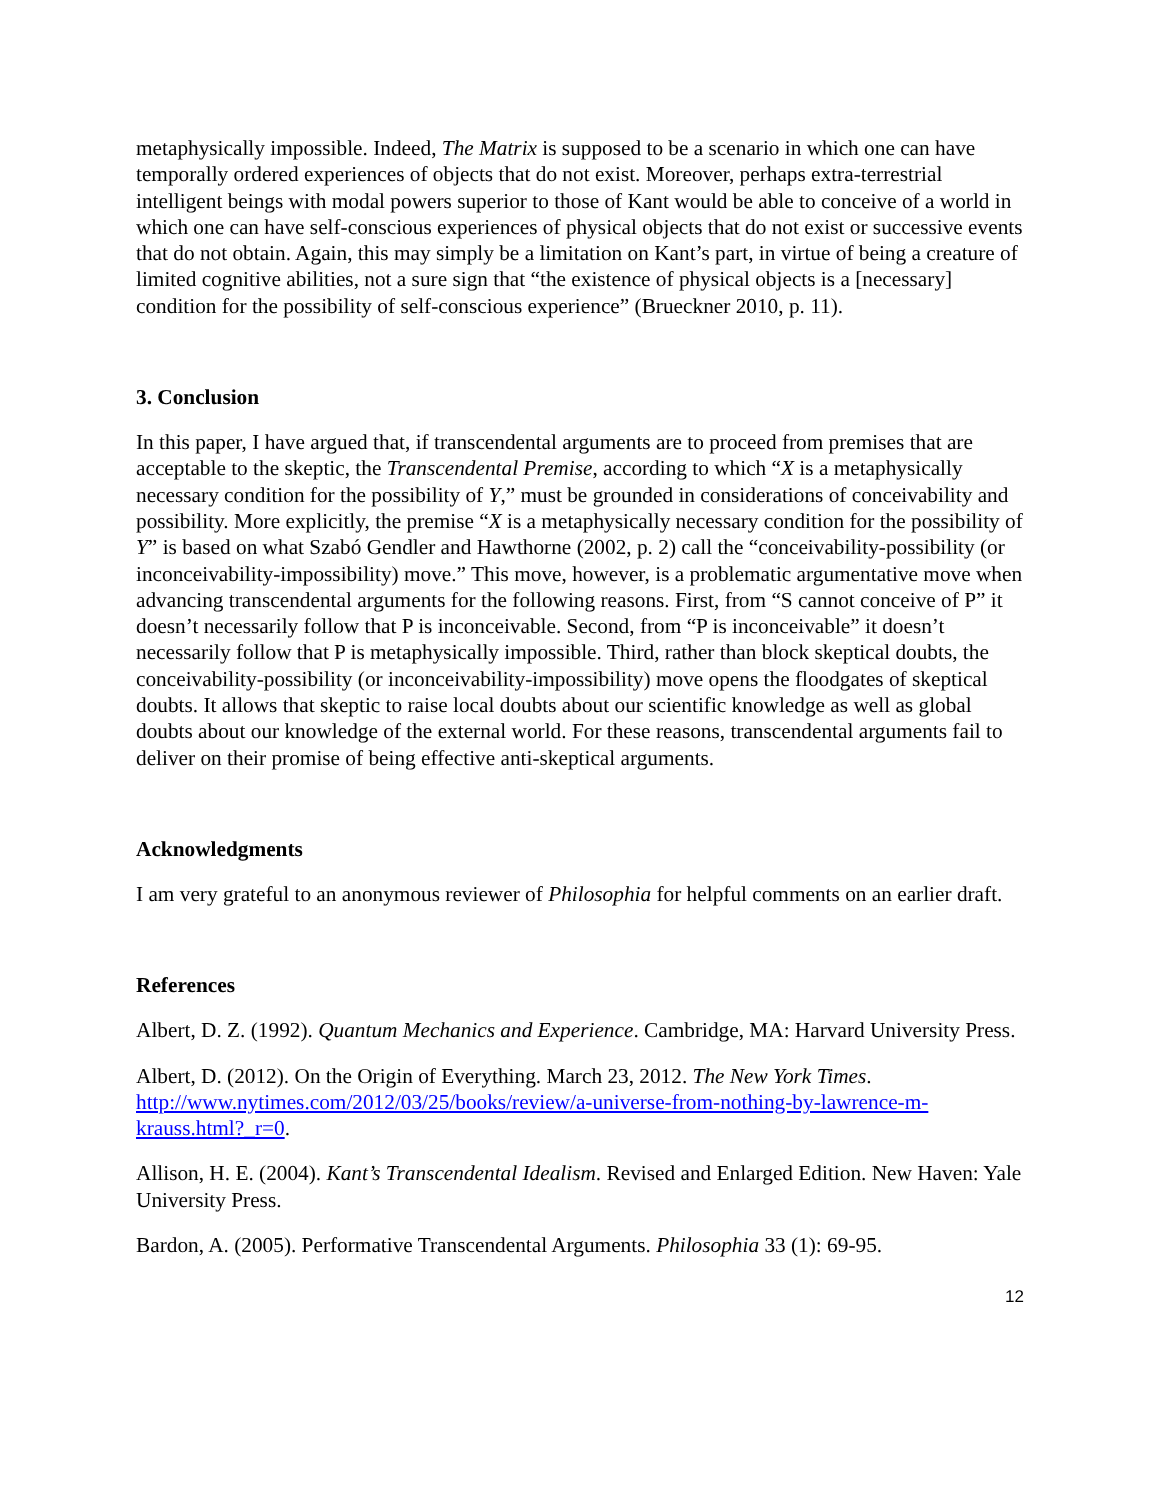metaphysically impossible. Indeed, The Matrix is supposed to be a scenario in which one can have temporally ordered experiences of objects that do not exist. Moreover, perhaps extra-terrestrial intelligent beings with modal powers superior to those of Kant would be able to conceive of a world in which one can have self-conscious experiences of physical objects that do not exist or successive events that do not obtain. Again, this may simply be a limitation on Kant’s part, in virtue of being a creature of limited cognitive abilities, not a sure sign that “the existence of physical objects is a [necessary] condition for the possibility of self-conscious experience” (Brueckner 2010, p. 11).
3. Conclusion
In this paper, I have argued that, if transcendental arguments are to proceed from premises that are acceptable to the skeptic, the Transcendental Premise, according to which “X is a metaphysically necessary condition for the possibility of Y,” must be grounded in considerations of conceivability and possibility. More explicitly, the premise “X is a metaphysically necessary condition for the possibility of Y” is based on what Szabó Gendler and Hawthorne (2002, p. 2) call the “conceivability-possibility (or inconceivability-impossibility) move.” This move, however, is a problematic argumentative move when advancing transcendental arguments for the following reasons. First, from “S cannot conceive of P” it doesn’t necessarily follow that P is inconceivable. Second, from “P is inconceivable” it doesn’t necessarily follow that P is metaphysically impossible. Third, rather than block skeptical doubts, the conceivability-possibility (or inconceivability-impossibility) move opens the floodgates of skeptical doubts. It allows that skeptic to raise local doubts about our scientific knowledge as well as global doubts about our knowledge of the external world. For these reasons, transcendental arguments fail to deliver on their promise of being effective anti-skeptical arguments.
Acknowledgments
I am very grateful to an anonymous reviewer of Philosophia for helpful comments on an earlier draft.
References
Albert, D. Z. (1992). Quantum Mechanics and Experience. Cambridge, MA: Harvard University Press.
Albert, D. (2012). On the Origin of Everything. March 23, 2012. The New York Times. http://www.nytimes.com/2012/03/25/books/review/a-universe-from-nothing-by-lawrence-m-krauss.html?_r=0.
Allison, H. E. (2004). Kant’s Transcendental Idealism. Revised and Enlarged Edition. New Haven: Yale University Press.
Bardon, A. (2005). Performative Transcendental Arguments. Philosophia 33 (1): 69-95.
12